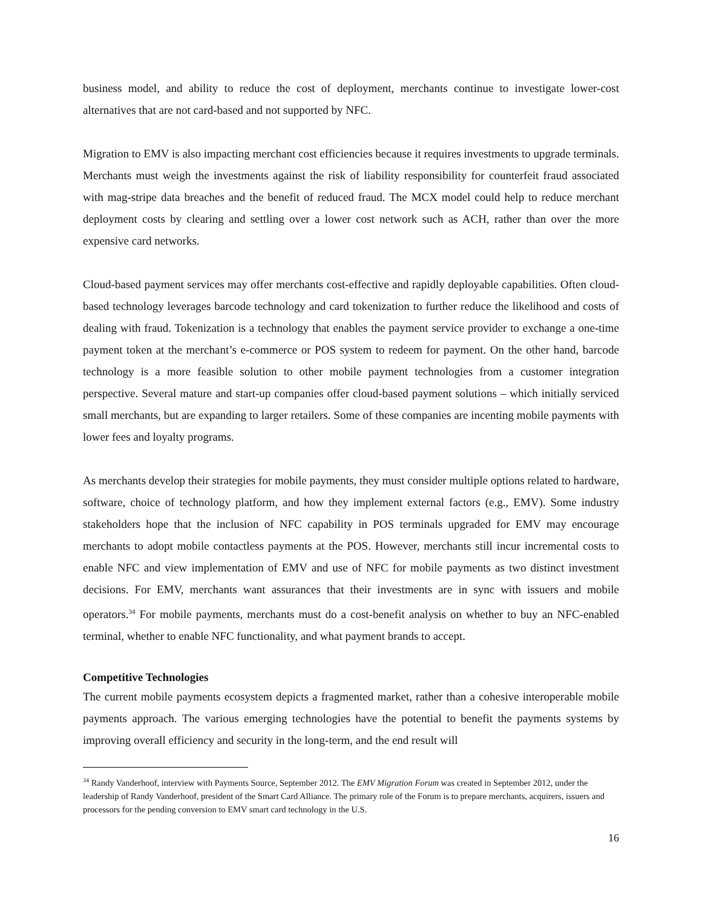business model, and ability to reduce the cost of deployment, merchants continue to investigate lower-cost alternatives that are not card-based and not supported by NFC.
Migration to EMV is also impacting merchant cost efficiencies because it requires investments to upgrade terminals. Merchants must weigh the investments against the risk of liability responsibility for counterfeit fraud associated with mag-stripe data breaches and the benefit of reduced fraud. The MCX model could help to reduce merchant deployment costs by clearing and settling over a lower cost network such as ACH, rather than over the more expensive card networks.
Cloud-based payment services may offer merchants cost-effective and rapidly deployable capabilities. Often cloud-based technology leverages barcode technology and card tokenization to further reduce the likelihood and costs of dealing with fraud. Tokenization is a technology that enables the payment service provider to exchange a one-time payment token at the merchant’s e-commerce or POS system to redeem for payment. On the other hand, barcode technology is a more feasible solution to other mobile payment technologies from a customer integration perspective. Several mature and start-up companies offer cloud-based payment solutions – which initially serviced small merchants, but are expanding to larger retailers. Some of these companies are incenting mobile payments with lower fees and loyalty programs.
As merchants develop their strategies for mobile payments, they must consider multiple options related to hardware, software, choice of technology platform, and how they implement external factors (e.g., EMV). Some industry stakeholders hope that the inclusion of NFC capability in POS terminals upgraded for EMV may encourage merchants to adopt mobile contactless payments at the POS. However, merchants still incur incremental costs to enable NFC and view implementation of EMV and use of NFC for mobile payments as two distinct investment decisions. For EMV, merchants want assurances that their investments are in sync with issuers and mobile operators.<sup>34</sup> For mobile payments, merchants must do a cost-benefit analysis on whether to buy an NFC-enabled terminal, whether to enable NFC functionality, and what payment brands to accept.
Competitive Technologies
The current mobile payments ecosystem depicts a fragmented market, rather than a cohesive interoperable mobile payments approach. The various emerging technologies have the potential to benefit the payments systems by improving overall efficiency and security in the long-term, and the end result will
<sup>34</sup> Randy Vanderhoof, interview with Payments Source, September 2012. The EMV Migration Forum was created in September 2012, under the leadership of Randy Vanderhoof, president of the Smart Card Alliance. The primary role of the Forum is to prepare merchants, acquirers, issuers and processors for the pending conversion to EMV smart card technology in the U.S.
16